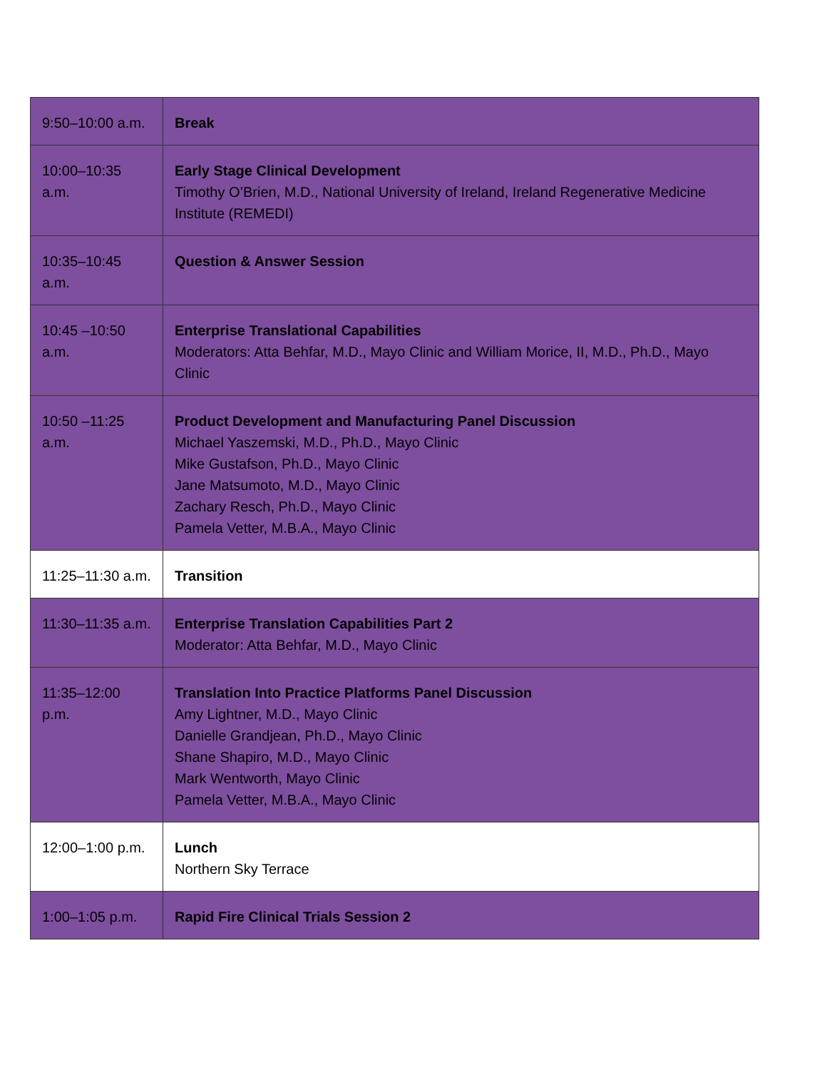| 9:50–10:00 a.m. | Break |
| 10:00–10:35 a.m. | Early Stage Clinical Development Timothy O’Brien, M.D., National University of Ireland, Ireland Regenerative Medicine Institute (REMEDI) |
| 10:35–10:45 a.m. | Question & Answer Session |
| 10:45 –10:50 a.m. | Enterprise Translational Capabilities Moderators: Atta Behfar, M.D., Mayo Clinic and William Morice, II, M.D., Ph.D., Mayo Clinic |
| 10:50 –11:25 a.m. | Product Development and Manufacturing Panel Discussion Michael Yaszemski, M.D., Ph.D., Mayo Clinic Mike Gustafson, Ph.D., Mayo Clinic Jane Matsumoto, M.D., Mayo Clinic Zachary Resch, Ph.D., Mayo Clinic Pamela Vetter, M.B.A., Mayo Clinic |
| 11:25–11:30 a.m. | Transition |
| 11:30–11:35 a.m. | Enterprise Translation Capabilities Part 2 Moderator: Atta Behfar, M.D., Mayo Clinic |
| 11:35–12:00 p.m. | Translation Into Practice Platforms Panel Discussion Amy Lightner, M.D., Mayo Clinic Danielle Grandjean, Ph.D., Mayo Clinic Shane Shapiro, M.D., Mayo Clinic Mark Wentworth, Mayo Clinic Pamela Vetter, M.B.A., Mayo Clinic |
| 12:00–1:00 p.m. | Lunch Northern Sky Terrace |
| 1:00–1:05 p.m. | Rapid Fire Clinical Trials Session 2 |